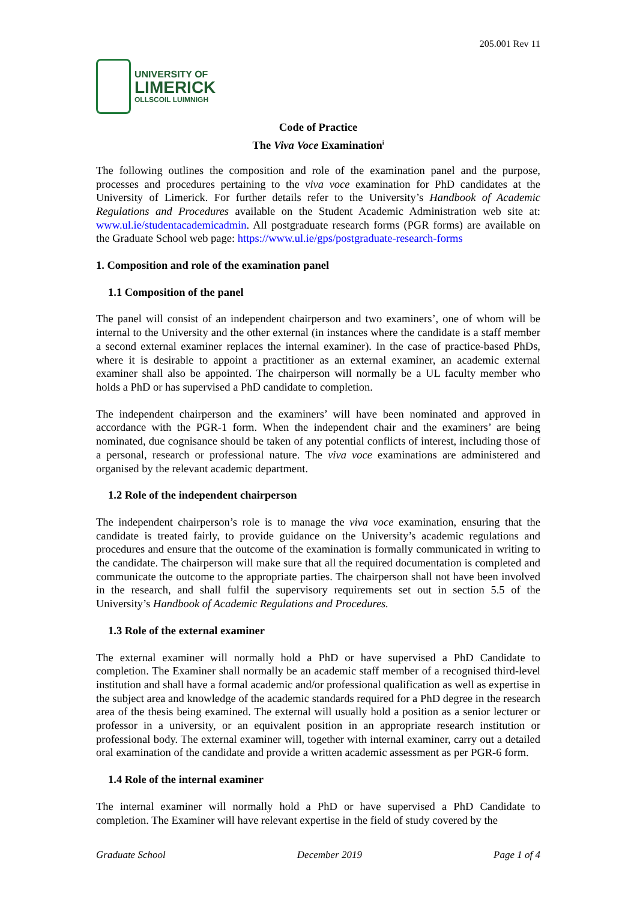205.001 Rev 11
UNIVERSITY OF
LIMERICK
OLLSCOIL LUIMNIGH
Code of Practice
The Viva Voce Examination<sup>i</sup>
The following outlines the composition and role of the examination panel and the purpose, processes and procedures pertaining to the viva voce examination for PhD candidates at the University of Limerick. For further details refer to the University’s Handbook of Academic Regulations and Procedures available on the Student Academic Administration web site at: www.ul.ie/studentacademicadmin. All postgraduate research forms (PGR forms) are available on the Graduate School web page: https://www.ul.ie/gps/postgraduate-research-forms
1. Composition and role of the examination panel
1.1 Composition of the panel
The panel will consist of an independent chairperson and two examiners’, one of whom will be internal to the University and the other external (in instances where the candidate is a staff member a second external examiner replaces the internal examiner). In the case of practice-based PhDs, where it is desirable to appoint a practitioner as an external examiner, an academic external examiner shall also be appointed. The chairperson will normally be a UL faculty member who holds a PhD or has supervised a PhD candidate to completion.
The independent chairperson and the examiners’ will have been nominated and approved in accordance with the PGR-1 form. When the independent chair and the examiners’ are being nominated, due cognisance should be taken of any potential conflicts of interest, including those of a personal, research or professional nature. The viva voce examinations are administered and organised by the relevant academic department.
1.2 Role of the independent chairperson
The independent chairperson’s role is to manage the viva voce examination, ensuring that the candidate is treated fairly, to provide guidance on the University’s academic regulations and procedures and ensure that the outcome of the examination is formally communicated in writing to the candidate. The chairperson will make sure that all the required documentation is completed and communicate the outcome to the appropriate parties. The chairperson shall not have been involved in the research, and shall fulfil the supervisory requirements set out in section 5.5 of the University’s Handbook of Academic Regulations and Procedures.
1.3 Role of the external examiner
The external examiner will normally hold a PhD or have supervised a PhD Candidate to completion. The Examiner shall normally be an academic staff member of a recognised third-level institution and shall have a formal academic and/or professional qualification as well as expertise in the subject area and knowledge of the academic standards required for a PhD degree in the research area of the thesis being examined. The external will usually hold a position as a senior lecturer or professor in a university, or an equivalent position in an appropriate research institution or professional body. The external examiner will, together with internal examiner, carry out a detailed oral examination of the candidate and provide a written academic assessment as per PGR-6 form.
1.4 Role of the internal examiner
The internal examiner will normally hold a PhD or have supervised a PhD Candidate to completion. The Examiner will have relevant expertise in the field of study covered by the
Graduate School December 2019 Page 1 of 4